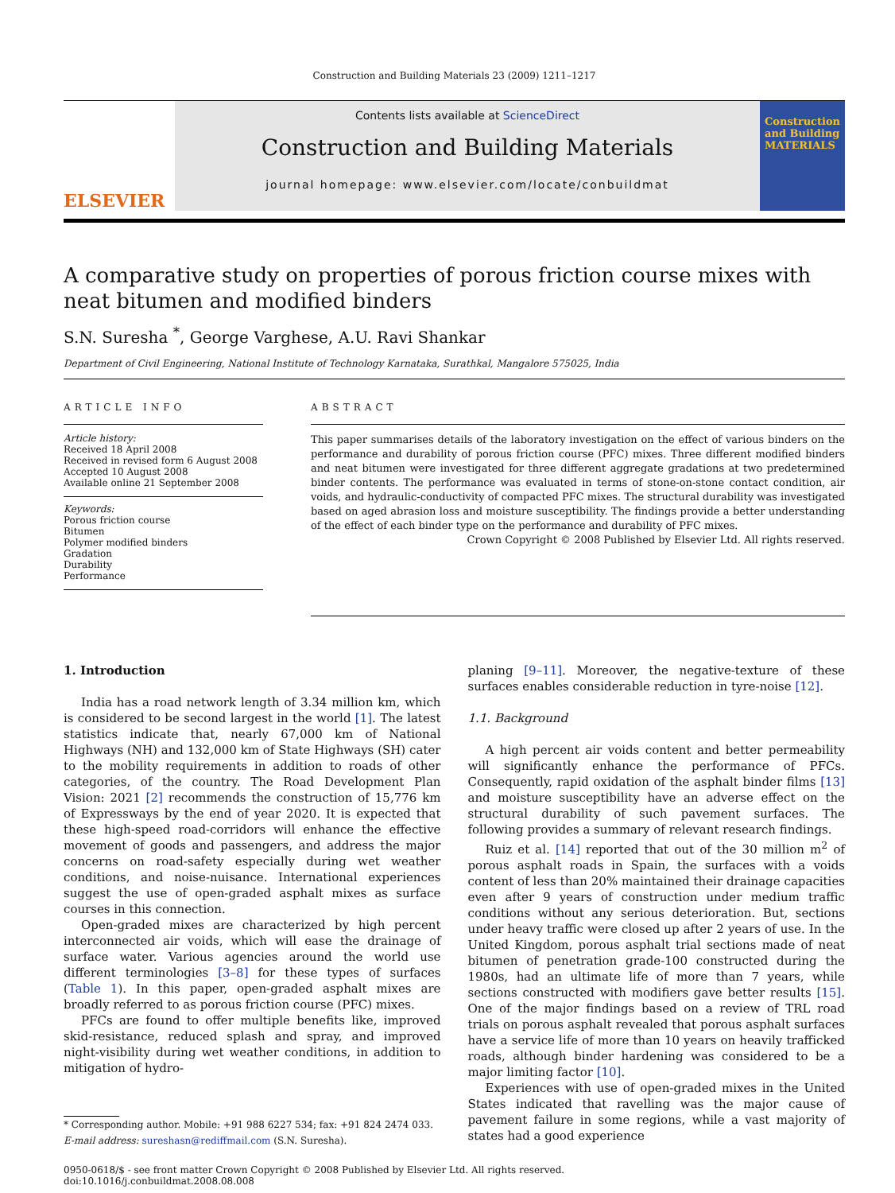Construction and Building Materials 23 (2009) 1211–1217
ELSEVIER
Contents lists available at ScienceDirect
Construction and Building Materials
journal homepage: www.elsevier.com/locate/conbuildmat
Construction and Building MATERIALS
A comparative study on properties of porous friction course mixes with neat bitumen and modified binders
S.N. Suresha <sup>*</sup>, George Varghese, A.U. Ravi Shankar
Department of Civil Engineering, National Institute of Technology Karnataka, Surathkal, Mangalore 575025, India
ARTICLE INFO
Article history:
Received 18 April 2008
Received in revised form 6 August 2008
Accepted 10 August 2008
Available online 21 September 2008
Keywords:
Porous friction course
Bitumen
Polymer modified binders
Gradation
Durability
Performance
ABSTRACT
This paper summarises details of the laboratory investigation on the effect of various binders on the performance and durability of porous friction course (PFC) mixes. Three different modified binders and neat bitumen were investigated for three different aggregate gradations at two predetermined binder contents. The performance was evaluated in terms of stone-on-stone contact condition, air voids, and hydraulic-conductivity of compacted PFC mixes. The structural durability was investigated based on aged abrasion loss and moisture susceptibility. The findings provide a better understanding of the effect of each binder type on the performance and durability of PFC mixes.
Crown Copyright © 2008 Published by Elsevier Ltd. All rights reserved.
1. Introduction
India has a road network length of 3.34 million km, which is considered to be second largest in the world [1]. The latest statistics indicate that, nearly 67,000 km of National Highways (NH) and 132,000 km of State Highways (SH) cater to the mobility requirements in addition to roads of other categories, of the country. The Road Development Plan Vision: 2021 [2] recommends the construction of 15,776 km of Expressways by the end of year 2020. It is expected that these high-speed road-corridors will enhance the effective movement of goods and passengers, and address the major concerns on road-safety especially during wet weather conditions, and noise-nuisance. International experiences suggest the use of open-graded asphalt mixes as surface courses in this connection.
Open-graded mixes are characterized by high percent interconnected air voids, which will ease the drainage of surface water. Various agencies around the world use different terminologies [3–8] for these types of surfaces (Table 1). In this paper, open-graded asphalt mixes are broadly referred to as porous friction course (PFC) mixes.
PFCs are found to offer multiple benefits like, improved skid-resistance, reduced splash and spray, and improved night-visibility during wet weather conditions, in addition to mitigation of hydro-
* Corresponding author. Mobile: +91 988 6227 534; fax: +91 824 2474 033.
E-mail address: sureshasn@rediffmail.com (S.N. Suresha).
planing [9–11]. Moreover, the negative-texture of these surfaces enables considerable reduction in tyre-noise [12].
1.1. Background
A high percent air voids content and better permeability will significantly enhance the performance of PFCs. Consequently, rapid oxidation of the asphalt binder films [13] and moisture susceptibility have an adverse effect on the structural durability of such pavement surfaces. The following provides a summary of relevant research findings.
Ruiz et al. [14] reported that out of the 30 million m<sup>2</sup> of porous asphalt roads in Spain, the surfaces with a voids content of less than 20% maintained their drainage capacities even after 9 years of construction under medium traffic conditions without any serious deterioration. But, sections under heavy traffic were closed up after 2 years of use. In the United Kingdom, porous asphalt trial sections made of neat bitumen of penetration grade-100 constructed during the 1980s, had an ultimate life of more than 7 years, while sections constructed with modifiers gave better results [15]. One of the major findings based on a review of TRL road trials on porous asphalt revealed that porous asphalt surfaces have a service life of more than 10 years on heavily trafficked roads, although binder hardening was considered to be a major limiting factor [10].
Experiences with use of open-graded mixes in the United States indicated that ravelling was the major cause of pavement failure in some regions, while a vast majority of states had a good experience
0950-0618/$ - see front matter Crown Copyright © 2008 Published by Elsevier Ltd. All rights reserved.
doi:10.1016/j.conbuildmat.2008.08.008